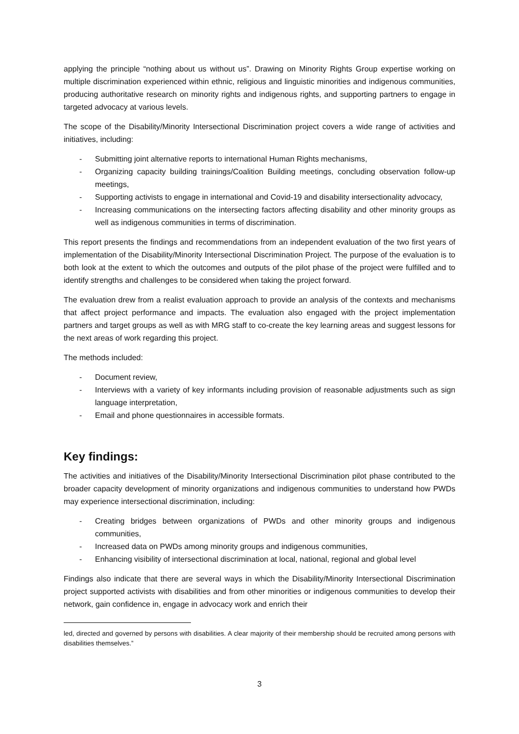applying the principle “nothing about us without us”. Drawing on Minority Rights Group expertise working on multiple discrimination experienced within ethnic, religious and linguistic minorities and indigenous communities, producing authoritative research on minority rights and indigenous rights, and supporting partners to engage in targeted advocacy at various levels.
The scope of the Disability/Minority Intersectional Discrimination project covers a wide range of activities and initiatives, including:
- Submitting joint alternative reports to international Human Rights mechanisms,
- Organizing capacity building trainings/Coalition Building meetings, concluding observation follow-up meetings,
- Supporting activists to engage in international and Covid-19 and disability intersectionality advocacy,
- Increasing communications on the intersecting factors affecting disability and other minority groups as well as indigenous communities in terms of discrimination.
This report presents the findings and recommendations from an independent evaluation of the two first years of implementation of the Disability/Minority Intersectional Discrimination Project. The purpose of the evaluation is to both look at the extent to which the outcomes and outputs of the pilot phase of the project were fulfilled and to identify strengths and challenges to be considered when taking the project forward.
The evaluation drew from a realist evaluation approach to provide an analysis of the contexts and mechanisms that affect project performance and impacts. The evaluation also engaged with the project implementation partners and target groups as well as with MRG staff to co-create the key learning areas and suggest lessons for the next areas of work regarding this project.
The methods included:
- Document review,
- Interviews with a variety of key informants including provision of reasonable adjustments such as sign language interpretation,
- Email and phone questionnaires in accessible formats.
Key findings:
The activities and initiatives of the Disability/Minority Intersectional Discrimination pilot phase contributed to the broader capacity development of minority organizations and indigenous communities to understand how PWDs may experience intersectional discrimination, including:
- Creating bridges between organizations of PWDs and other minority groups and indigenous communities,
- Increased data on PWDs among minority groups and indigenous communities,
- Enhancing visibility of intersectional discrimination at local, national, regional and global level
Findings also indicate that there are several ways in which the Disability/Minority Intersectional Discrimination project supported activists with disabilities and from other minorities or indigenous communities to develop their network, gain confidence in, engage in advocacy work and enrich their
led, directed and governed by persons with disabilities. A clear majority of their membership should be recruited among persons with disabilities themselves.”
3